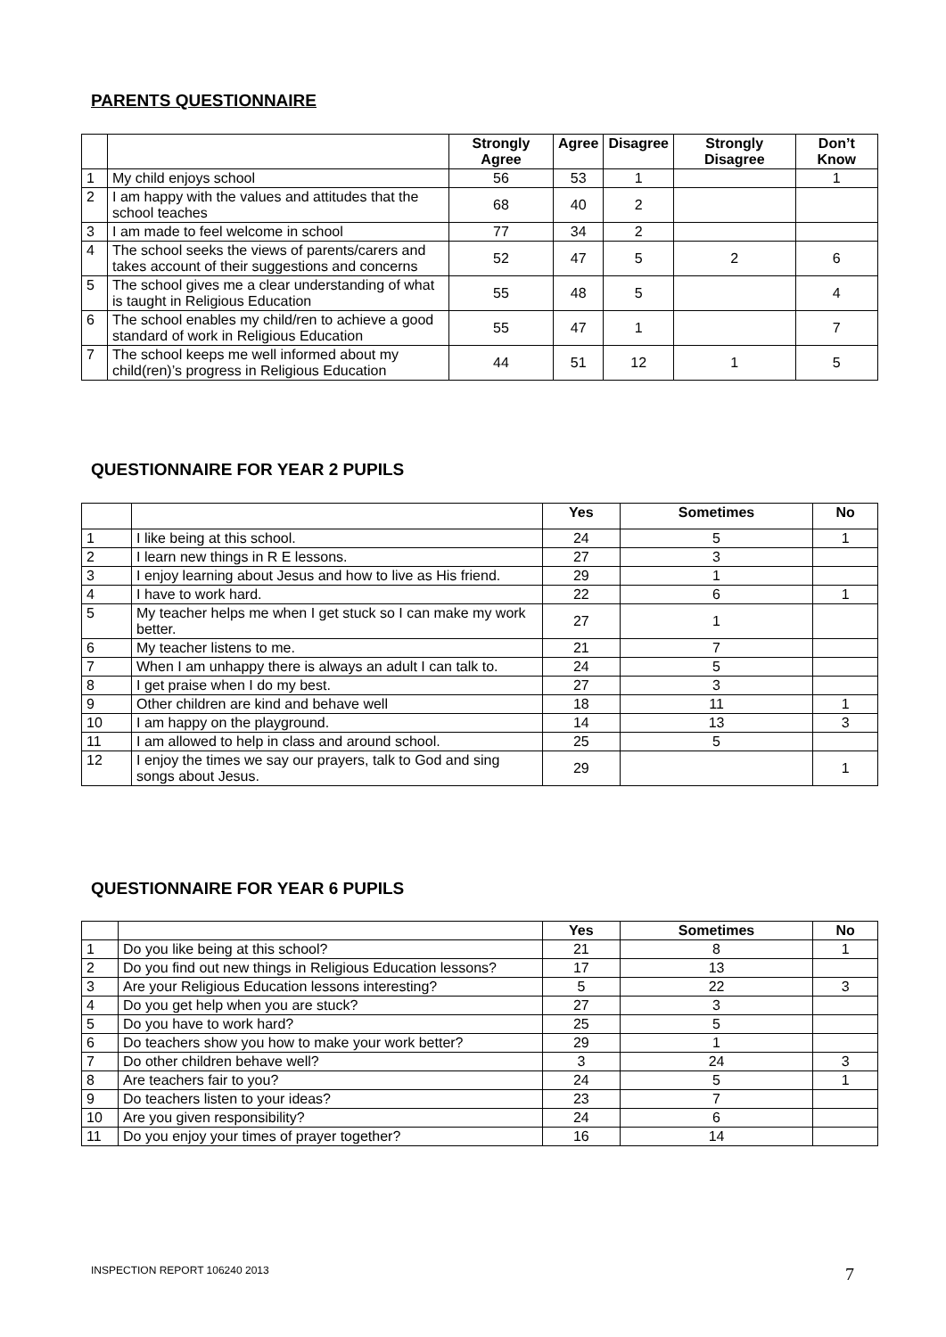PARENTS QUESTIONNAIRE
| | | Strongly Agree | Agree | Disagree | Strongly Disagree | Don’t Know |
| --- | --- | --- | --- | --- | --- | --- |
| 1 | My child enjoys school | 56 | 53 | 1 | | 1 |
| 2 | I am happy with the values and attitudes that the school teaches | 68 | 40 | 2 | | |
| 3 | I am made to feel welcome in school | 77 | 34 | 2 | | |
| 4 | The school seeks the views of parents/carers and takes account of their suggestions and concerns | 52 | 47 | 5 | 2 | 6 |
| 5 | The school gives me a clear understanding of what is taught in Religious Education | 55 | 48 | 5 | | 4 |
| 6 | The school enables my child/ren to achieve a good standard of work in Religious Education | 55 | 47 | 1 | | 7 |
| 7 | The school keeps me well informed about my child(ren)’s progress in Religious Education | 44 | 51 | 12 | 1 | 5 |
QUESTIONNAIRE FOR YEAR 2 PUPILS
| | | Yes | Sometimes | No |
| --- | --- | --- | --- | --- |
| 1 | I like being at this school. | 24 | 5 | 1 |
| 2 | I learn new things in R E lessons. | 27 | 3 | |
| 3 | I enjoy learning about Jesus and how to live as His friend. | 29 | 1 | |
| 4 | I have to work hard. | 22 | 6 | 1 |
| 5 | My teacher helps me when I get stuck so I can make my work better. | 27 | 1 | |
| 6 | My teacher listens to me. | 21 | 7 | |
| 7 | When I am unhappy there is always an adult I can talk to. | 24 | 5 | |
| 8 | I get praise when I do my best. | 27 | 3 | |
| 9 | Other children are kind and behave well | 18 | 11 | 1 |
| 10 | I am happy on the playground. | 14 | 13 | 3 |
| 11 | I am allowed to help in class and around school. | 25 | 5 | |
| 12 | I enjoy the times we say our prayers, talk to God and sing songs about Jesus. | 29 | | 1 |
QUESTIONNAIRE FOR YEAR 6 PUPILS
| | | Yes | Sometimes | No |
| --- | --- | --- | --- | --- |
| 1 | Do you like being at this school? | 21 | 8 | 1 |
| 2 | Do you find out new things in Religious Education lessons? | 17 | 13 | |
| 3 | Are your Religious Education lessons interesting? | 5 | 22 | 3 |
| 4 | Do you get help when you are stuck? | 27 | 3 | |
| 5 | Do you have to work hard? | 25 | 5 | |
| 6 | Do teachers show you how to make your work better? | 29 | 1 | |
| 7 | Do other children behave well? | 3 | 24 | 3 |
| 8 | Are teachers fair to you? | 24 | 5 | 1 |
| 9 | Do teachers listen to your ideas? | 23 | 7 | |
| 10 | Are you given responsibility? | 24 | 6 | |
| 11 | Do you enjoy your times of prayer together? | 16 | 14 | |
INSPECTION REPORT 106240 2013 7